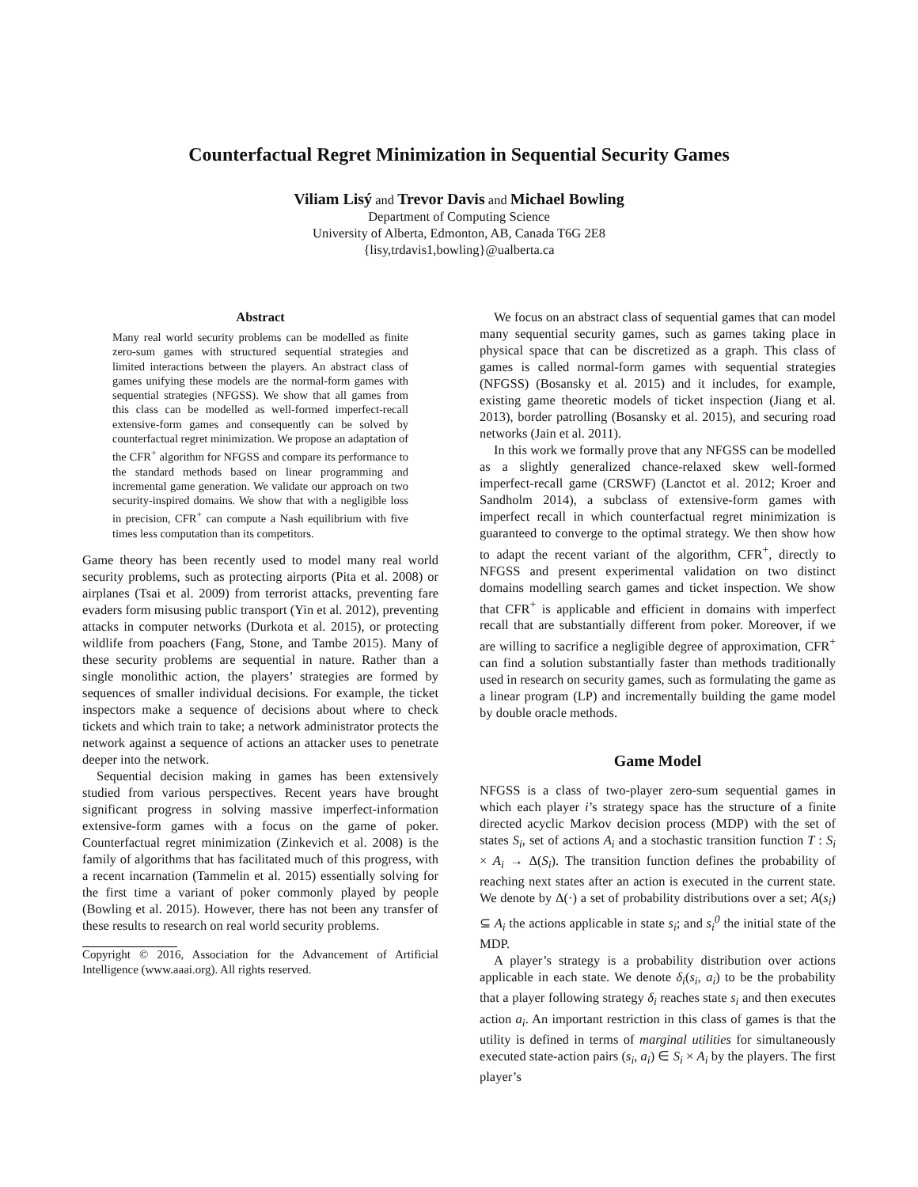Counterfactual Regret Minimization in Sequential Security Games
Viliam Lisý and Trevor Davis and Michael Bowling
Department of Computing Science
University of Alberta, Edmonton, AB, Canada T6G 2E8
{lisy,trdavis1,bowling}@ualberta.ca
Abstract
Many real world security problems can be modelled as finite zero-sum games with structured sequential strategies and limited interactions between the players. An abstract class of games unifying these models are the normal-form games with sequential strategies (NFGSS). We show that all games from this class can be modelled as well-formed imperfect-recall extensive-form games and consequently can be solved by counterfactual regret minimization. We propose an adaptation of the CFR<sup>+</sup> algorithm for NFGSS and compare its performance to the standard methods based on linear programming and incremental game generation. We validate our approach on two security-inspired domains. We show that with a negligible loss in precision, CFR<sup>+</sup> can compute a Nash equilibrium with five times less computation than its competitors.
Game theory has been recently used to model many real world security problems, such as protecting airports (Pita et al. 2008) or airplanes (Tsai et al. 2009) from terrorist attacks, preventing fare evaders form misusing public transport (Yin et al. 2012), preventing attacks in computer networks (Durkota et al. 2015), or protecting wildlife from poachers (Fang, Stone, and Tambe 2015). Many of these security problems are sequential in nature. Rather than a single monolithic action, the players’ strategies are formed by sequences of smaller individual decisions. For example, the ticket inspectors make a sequence of decisions about where to check tickets and which train to take; a network administrator protects the network against a sequence of actions an attacker uses to penetrate deeper into the network.
Sequential decision making in games has been extensively studied from various perspectives. Recent years have brought significant progress in solving massive imperfect-information extensive-form games with a focus on the game of poker. Counterfactual regret minimization (Zinkevich et al. 2008) is the family of algorithms that has facilitated much of this progress, with a recent incarnation (Tammelin et al. 2015) essentially solving for the first time a variant of poker commonly played by people (Bowling et al. 2015). However, there has not been any transfer of these results to research on real world security problems.
Copyright © 2016, Association for the Advancement of Artificial Intelligence (www.aaai.org). All rights reserved.
We focus on an abstract class of sequential games that can model many sequential security games, such as games taking place in physical space that can be discretized as a graph. This class of games is called normal-form games with sequential strategies (NFGSS) (Bosansky et al. 2015) and it includes, for example, existing game theoretic models of ticket inspection (Jiang et al. 2013), border patrolling (Bosansky et al. 2015), and securing road networks (Jain et al. 2011).
In this work we formally prove that any NFGSS can be modelled as a slightly generalized chance-relaxed skew well-formed imperfect-recall game (CRSWF) (Lanctot et al. 2012; Kroer and Sandholm 2014), a subclass of extensive-form games with imperfect recall in which counterfactual regret minimization is guaranteed to converge to the optimal strategy. We then show how to adapt the recent variant of the algorithm, CFR<sup>+</sup>, directly to NFGSS and present experimental validation on two distinct domains modelling search games and ticket inspection. We show that CFR<sup>+</sup> is applicable and efficient in domains with imperfect recall that are substantially different from poker. Moreover, if we are willing to sacrifice a negligible degree of approximation, CFR<sup>+</sup> can find a solution substantially faster than methods traditionally used in research on security games, such as formulating the game as a linear program (LP) and incrementally building the game model by double oracle methods.
Game Model
NFGSS is a class of two-player zero-sum sequential games in which each player i’s strategy space has the structure of a finite directed acyclic Markov decision process (MDP) with the set of states S<sub>i</sub>, set of actions A<sub>i</sub> and a stochastic transition function T : S<sub>i</sub> × A<sub>i</sub> → Δ(S<sub>i</sub>). The transition function defines the probability of reaching next states after an action is executed in the current state. We denote by Δ(·) a set of probability distributions over a set; A(s<sub>i</sub>) ⊆ A<sub>i</sub> the actions applicable in state s<sub>i</sub>; and s<sub>i</sub><sup>0</sup> the initial state of the MDP.
A player’s strategy is a probability distribution over actions applicable in each state. We denote δ<sub>i</sub>(s<sub>i</sub>, a<sub>i</sub>) to be the probability that a player following strategy δ<sub>i</sub> reaches state s<sub>i</sub> and then executes action a<sub>i</sub>. An important restriction in this class of games is that the utility is defined in terms of marginal utilities for simultaneously executed state-action pairs (s<sub>i</sub>, a<sub>i</sub>) ∈ S<sub>i</sub> × A<sub>i</sub> by the players. The first player’s